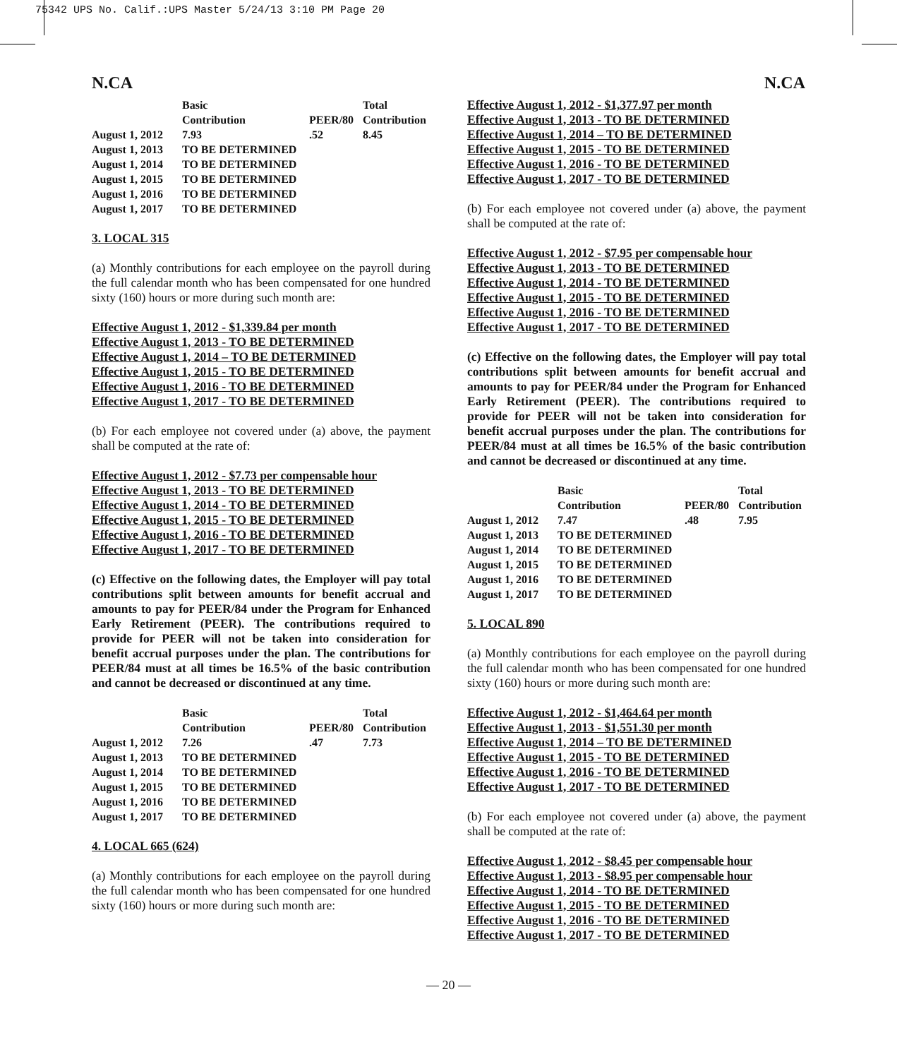75342 UPS No. Calif.:UPS Master 5/24/13 3:10 PM Page 20
N.CA N.CA
| | Basic Contribution | PEER/80 | Total Contribution |
| --- | --- | --- | --- |
| August 1, 2012 | 7.93 | .52 | 8.45 |
| August 1, 2013 | TO BE DETERMINED | | |
| August 1, 2014 | TO BE DETERMINED | | |
| August 1, 2015 | TO BE DETERMINED | | |
| August 1, 2016 | TO BE DETERMINED | | |
| August 1, 2017 | TO BE DETERMINED | | |
3. LOCAL 315
(a) Monthly contributions for each employee on the payroll during the full calendar month who has been compensated for one hundred sixty (160) hours or more during such month are:
Effective August 1, 2012 - $1,339.84 per month
Effective August 1, 2013 - TO BE DETERMINED
Effective August 1, 2014 – TO BE DETERMINED
Effective August 1, 2015 - TO BE DETERMINED
Effective August 1, 2016 - TO BE DETERMINED
Effective August 1, 2017 - TO BE DETERMINED
(b) For each employee not covered under (a) above, the payment shall be computed at the rate of:
Effective August 1, 2012 - $7.73 per compensable hour
Effective August 1, 2013 - TO BE DETERMINED
Effective August 1, 2014 - TO BE DETERMINED
Effective August 1, 2015 - TO BE DETERMINED
Effective August 1, 2016 - TO BE DETERMINED
Effective August 1, 2017 - TO BE DETERMINED
(c) Effective on the following dates, the Employer will pay total contributions split between amounts for benefit accrual and amounts to pay for PEER/84 under the Program for Enhanced Early Retirement (PEER). The contributions required to provide for PEER will not be taken into consideration for benefit accrual purposes under the plan. The contributions for PEER/84 must at all times be 16.5% of the basic contribution and cannot be decreased or discontinued at any time.
| | Basic Contribution | PEER/80 | Total Contribution |
| --- | --- | --- | --- |
| August 1, 2012 | 7.26 | .47 | 7.73 |
| August 1, 2013 | TO BE DETERMINED | | |
| August 1, 2014 | TO BE DETERMINED | | |
| August 1, 2015 | TO BE DETERMINED | | |
| August 1, 2016 | TO BE DETERMINED | | |
| August 1, 2017 | TO BE DETERMINED | | |
4. LOCAL 665 (624)
(a) Monthly contributions for each employee on the payroll during the full calendar month who has been compensated for one hundred sixty (160) hours or more during such month are:
Effective August 1, 2012 - $1,377.97 per month
Effective August 1, 2013 - TO BE DETERMINED
Effective August 1, 2014 – TO BE DETERMINED
Effective August 1, 2015 - TO BE DETERMINED
Effective August 1, 2016 - TO BE DETERMINED
Effective August 1, 2017 - TO BE DETERMINED
(b) For each employee not covered under (a) above, the payment shall be computed at the rate of:
Effective August 1, 2012 - $7.95 per compensable hour
Effective August 1, 2013 - TO BE DETERMINED
Effective August 1, 2014 - TO BE DETERMINED
Effective August 1, 2015 - TO BE DETERMINED
Effective August 1, 2016 - TO BE DETERMINED
Effective August 1, 2017 - TO BE DETERMINED
(c) Effective on the following dates, the Employer will pay total contributions split between amounts for benefit accrual and amounts to pay for PEER/84 under the Program for Enhanced Early Retirement (PEER). The contributions required to provide for PEER will not be taken into consideration for benefit accrual purposes under the plan. The contributions for PEER/84 must at all times be 16.5% of the basic contribution and cannot be decreased or discontinued at any time.
| | Basic Contribution | PEER/80 | Total Contribution |
| --- | --- | --- | --- |
| August 1, 2012 | 7.47 | .48 | 7.95 |
| August 1, 2013 | TO BE DETERMINED | | |
| August 1, 2014 | TO BE DETERMINED | | |
| August 1, 2015 | TO BE DETERMINED | | |
| August 1, 2016 | TO BE DETERMINED | | |
| August 1, 2017 | TO BE DETERMINED | | |
5. LOCAL 890
(a) Monthly contributions for each employee on the payroll during the full calendar month who has been compensated for one hundred sixty (160) hours or more during such month are:
Effective August 1, 2012 - $1,464.64 per month
Effective August 1, 2013 - $1,551.30 per month
Effective August 1, 2014 – TO BE DETERMINED
Effective August 1, 2015 - TO BE DETERMINED
Effective August 1, 2016 - TO BE DETERMINED
Effective August 1, 2017 - TO BE DETERMINED
(b) For each employee not covered under (a) above, the payment shall be computed at the rate of:
Effective August 1, 2012 - $8.45 per compensable hour
Effective August 1, 2013 - $8.95 per compensable hour
Effective August 1, 2014 - TO BE DETERMINED
Effective August 1, 2015 - TO BE DETERMINED
Effective August 1, 2016 - TO BE DETERMINED
Effective August 1, 2017 - TO BE DETERMINED
— 20 —